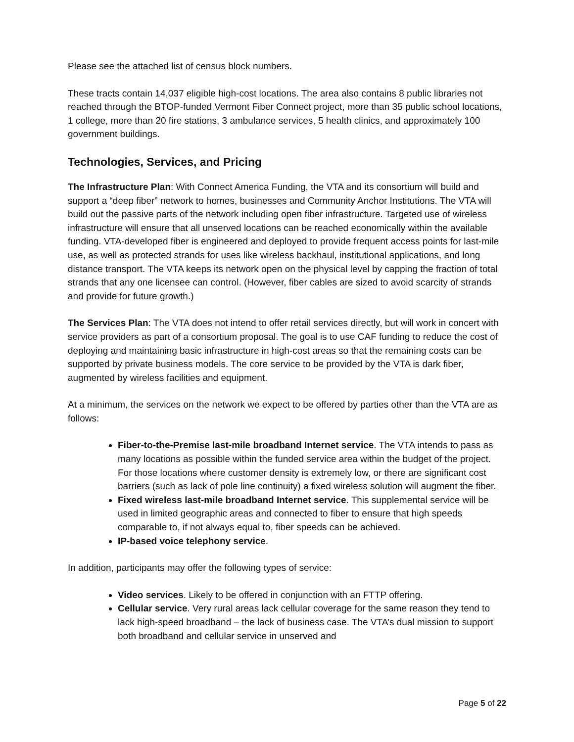Please see the attached list of census block numbers.
These tracts contain 14,037 eligible high-cost locations. The area also contains 8 public libraries not reached through the BTOP-funded Vermont Fiber Connect project, more than 35 public school locations, 1 college, more than 20 fire stations, 3 ambulance services, 5 health clinics, and approximately 100 government buildings.
Technologies, Services, and Pricing
The Infrastructure Plan: With Connect America Funding, the VTA and its consortium will build and support a “deep fiber” network to homes, businesses and Community Anchor Institutions. The VTA will build out the passive parts of the network including open fiber infrastructure. Targeted use of wireless infrastructure will ensure that all unserved locations can be reached economically within the available funding. VTA-developed fiber is engineered and deployed to provide frequent access points for last-mile use, as well as protected strands for uses like wireless backhaul, institutional applications, and long distance transport. The VTA keeps its network open on the physical level by capping the fraction of total strands that any one licensee can control. (However, fiber cables are sized to avoid scarcity of strands and provide for future growth.)
The Services Plan: The VTA does not intend to offer retail services directly, but will work in concert with service providers as part of a consortium proposal. The goal is to use CAF funding to reduce the cost of deploying and maintaining basic infrastructure in high-cost areas so that the remaining costs can be supported by private business models. The core service to be provided by the VTA is dark fiber, augmented by wireless facilities and equipment.
At a minimum, the services on the network we expect to be offered by parties other than the VTA are as follows:
Fiber-to-the-Premise last-mile broadband Internet service. The VTA intends to pass as many locations as possible within the funded service area within the budget of the project. For those locations where customer density is extremely low, or there are significant cost barriers (such as lack of pole line continuity) a fixed wireless solution will augment the fiber.
Fixed wireless last-mile broadband Internet service. This supplemental service will be used in limited geographic areas and connected to fiber to ensure that high speeds comparable to, if not always equal to, fiber speeds can be achieved.
IP-based voice telephony service.
In addition, participants may offer the following types of service:
Video services. Likely to be offered in conjunction with an FTTP offering.
Cellular service. Very rural areas lack cellular coverage for the same reason they tend to lack high-speed broadband – the lack of business case. The VTA’s dual mission to support both broadband and cellular service in unserved and
Page 5 of 22